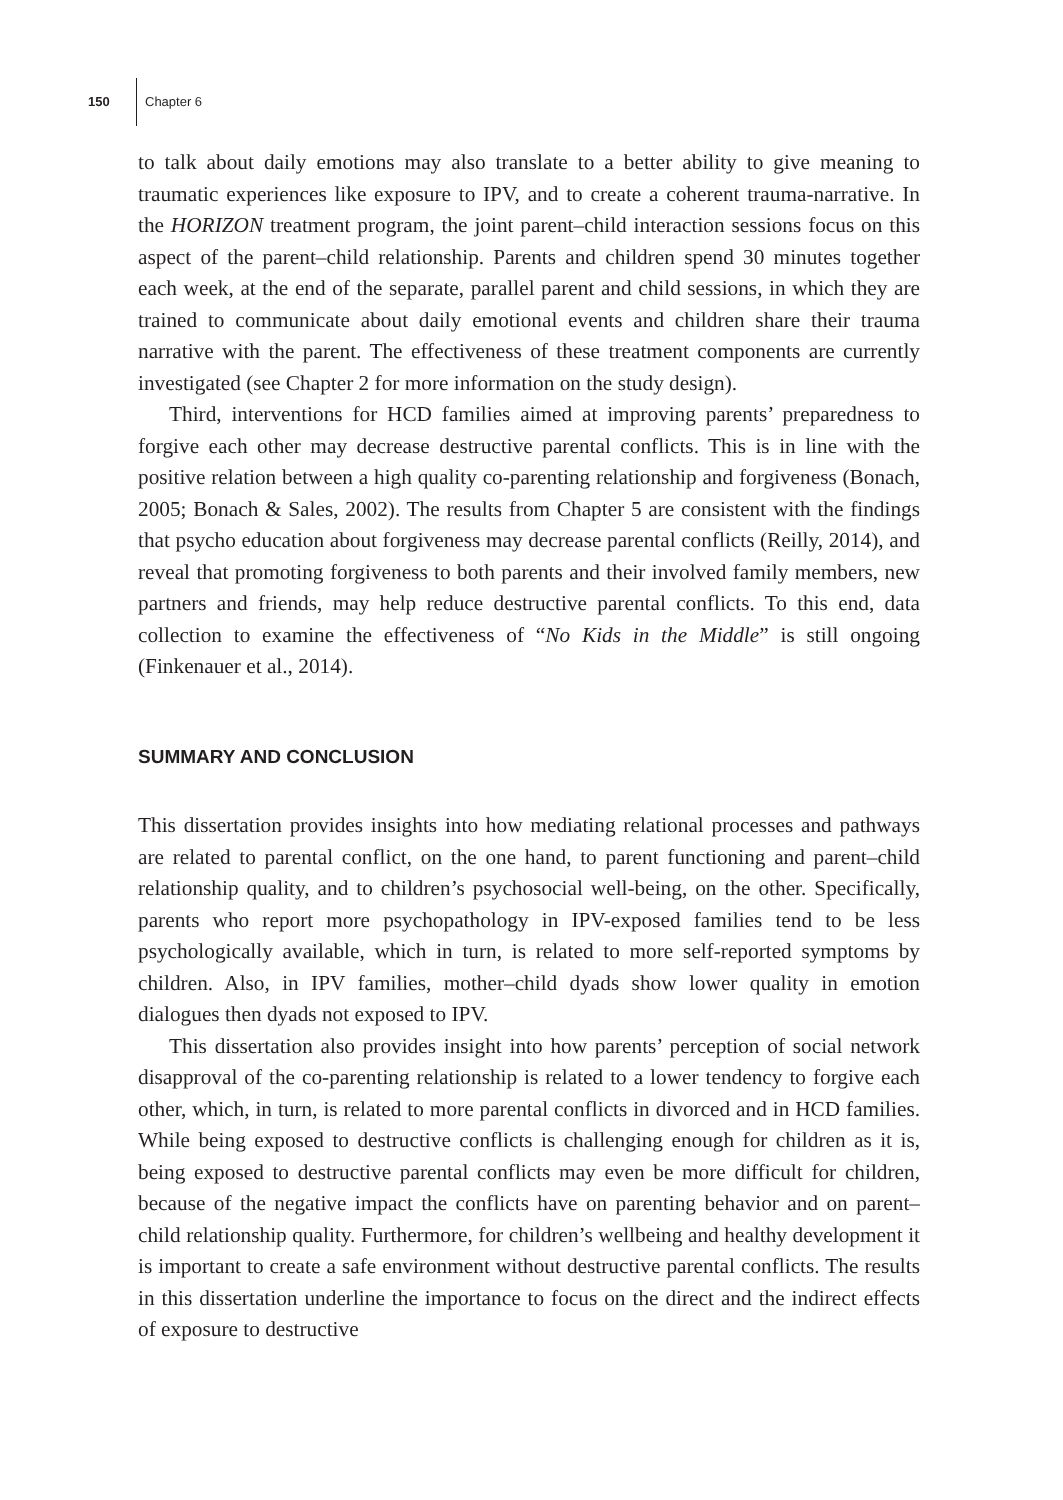150 Chapter 6
to talk about daily emotions may also translate to a better ability to give meaning to traumatic experiences like exposure to IPV, and to create a coherent trauma-narrative. In the HORIZON treatment program, the joint parent–child interaction sessions focus on this aspect of the parent–child relationship. Parents and children spend 30 minutes together each week, at the end of the separate, parallel parent and child sessions, in which they are trained to communicate about daily emotional events and children share their trauma narrative with the parent. The effectiveness of these treatment components are currently investigated (see Chapter 2 for more information on the study design).
Third, interventions for HCD families aimed at improving parents’ preparedness to forgive each other may decrease destructive parental conflicts. This is in line with the positive relation between a high quality co-parenting relationship and forgiveness (Bonach, 2005; Bonach & Sales, 2002). The results from Chapter 5 are consistent with the findings that psycho education about forgiveness may decrease parental conflicts (Reilly, 2014), and reveal that promoting forgiveness to both parents and their involved family members, new partners and friends, may help reduce destructive parental conflicts. To this end, data collection to examine the effectiveness of “No Kids in the Middle” is still ongoing (Finkenauer et al., 2014).
SUMMARY AND CONCLUSION
This dissertation provides insights into how mediating relational processes and pathways are related to parental conflict, on the one hand, to parent functioning and parent–child relationship quality, and to children’s psychosocial well-being, on the other. Specifically, parents who report more psychopathology in IPV-exposed families tend to be less psychologically available, which in turn, is related to more self-reported symptoms by children. Also, in IPV families, mother–child dyads show lower quality in emotion dialogues then dyads not exposed to IPV.
This dissertation also provides insight into how parents’ perception of social network disapproval of the co-parenting relationship is related to a lower tendency to forgive each other, which, in turn, is related to more parental conflicts in divorced and in HCD families. While being exposed to destructive conflicts is challenging enough for children as it is, being exposed to destructive parental conflicts may even be more difficult for children, because of the negative impact the conflicts have on parenting behavior and on parent–child relationship quality. Furthermore, for children’s wellbeing and healthy development it is important to create a safe environment without destructive parental conflicts. The results in this dissertation underline the importance to focus on the direct and the indirect effects of exposure to destructive